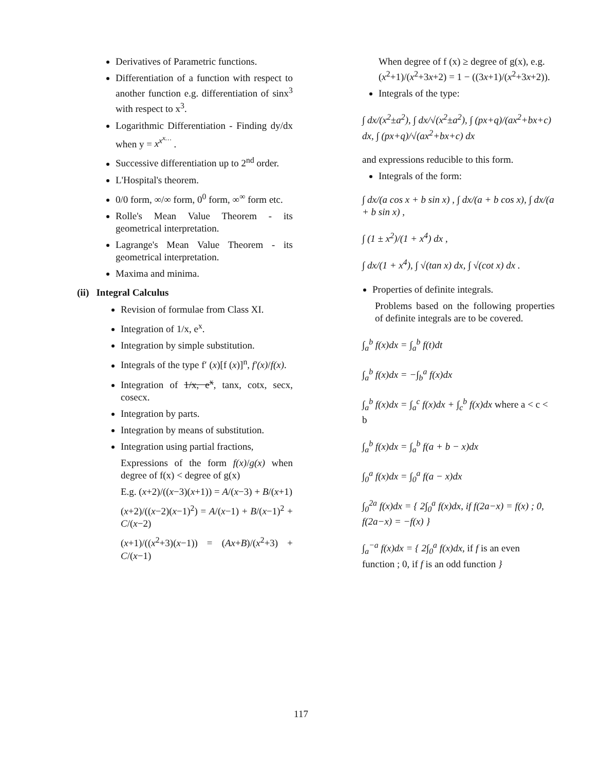Derivatives of Parametric functions.
Differentiation of a function with respect to another function e.g. differentiation of sinx<sup>3</sup> with respect to x<sup>3</sup>.
Logarithmic Differentiation - Finding dy/dx when y = x<sup>x<sup>x…</sup></sup> .
Successive differentiation up to 2<sup>nd</sup> order.
L'Hospital's theorem.
0/0 form, ∞/∞ form, 0<sup>0</sup> form, ∞<sup>∞</sup> form etc.
Rolle's Mean Value Theorem - its geometrical interpretation.
Lagrange's Mean Value Theorem - its geometrical interpretation.
Maxima and minima.
(ii) Integral Calculus
Revision of formulae from Class XI.
Integration of 1/x, e<sup>x</sup>.
Integration by simple substitution.
Integrals of the type f′ (x)[f (x)]<sup>n</sup>, f′(x)/f(x).
Integration of 1/x, e<sup>x</sup>, tanx, cotx, secx, cosecx.
Integration by parts.
Integration by means of substitution.
Integration using partial fractions,
Expressions of the form f(x)/g(x) when degree of f(x) < degree of g(x)
E.g. (x+2)/((x−3)(x+1)) = A/(x−3) + B/(x+1)
(x+2)/((x−2)(x−1)<sup>2</sup>) = A/(x−1) + B/(x−1)<sup>2</sup> + C/(x−2)
(x+1)/((x<sup>2</sup>+3)(x−1)) = (Ax+B)/(x<sup>2</sup>+3) + C/(x−1)
When degree of f (x) ≥ degree of g(x), e.g. (x<sup>2</sup>+1)/(x<sup>2</sup>+3x+2) = 1 − ((3x+1)/(x<sup>2</sup>+3x+2)).
Integrals of the type:
∫ dx/(x<sup>2</sup>±a<sup>2</sup>), ∫ dx/√(x<sup>2</sup>±a<sup>2</sup>), ∫ (px+q)/(ax<sup>2</sup>+bx+c) dx, ∫ (px+q)/√(ax<sup>2</sup>+bx+c) dx
and expressions reducible to this form.
Integrals of the form:
∫ dx/(a cos x + b sin x) , ∫ dx/(a + b cos x), ∫ dx/(a + b sin x) ,
∫ (1 ± x<sup>2</sup>)/(1 + x<sup>4</sup>) dx ,
∫ dx/(1 + x<sup>4</sup>), ∫ √(tan x) dx, ∫ √(cot x) dx .
Properties of definite integrals.
Problems based on the following properties of definite integrals are to be covered.
∫<sub>a</sub><sup>b</sup> f(x)dx = ∫<sub>a</sub><sup>b</sup> f(t)dt
∫<sub>a</sub><sup>b</sup> f(x)dx = −∫<sub>b</sub><sup>a</sup> f(x)dx
∫<sub>a</sub><sup>b</sup> f(x)dx = ∫<sub>a</sub><sup>c</sup> f(x)dx + ∫<sub>c</sub><sup>b</sup> f(x)dx where a < c < b
∫<sub>a</sub><sup>b</sup> f(x)dx = ∫<sub>a</sub><sup>b</sup> f(a + b − x)dx
∫<sub>0</sub><sup>a</sup> f(x)dx = ∫<sub>0</sub><sup>a</sup> f(a − x)dx
∫<sub>0</sub><sup>2a</sup> f(x)dx = { 2∫<sub>0</sub><sup>a</sup> f(x)dx, if f(2a−x) = f(x) ; 0, f(2a−x) = −f(x) }
∫<sub>a</sub><sup>−a</sup> f(x)dx = { 2∫<sub>0</sub><sup>a</sup> f(x)dx, if f is an even function ; 0, if f is an odd function }
117